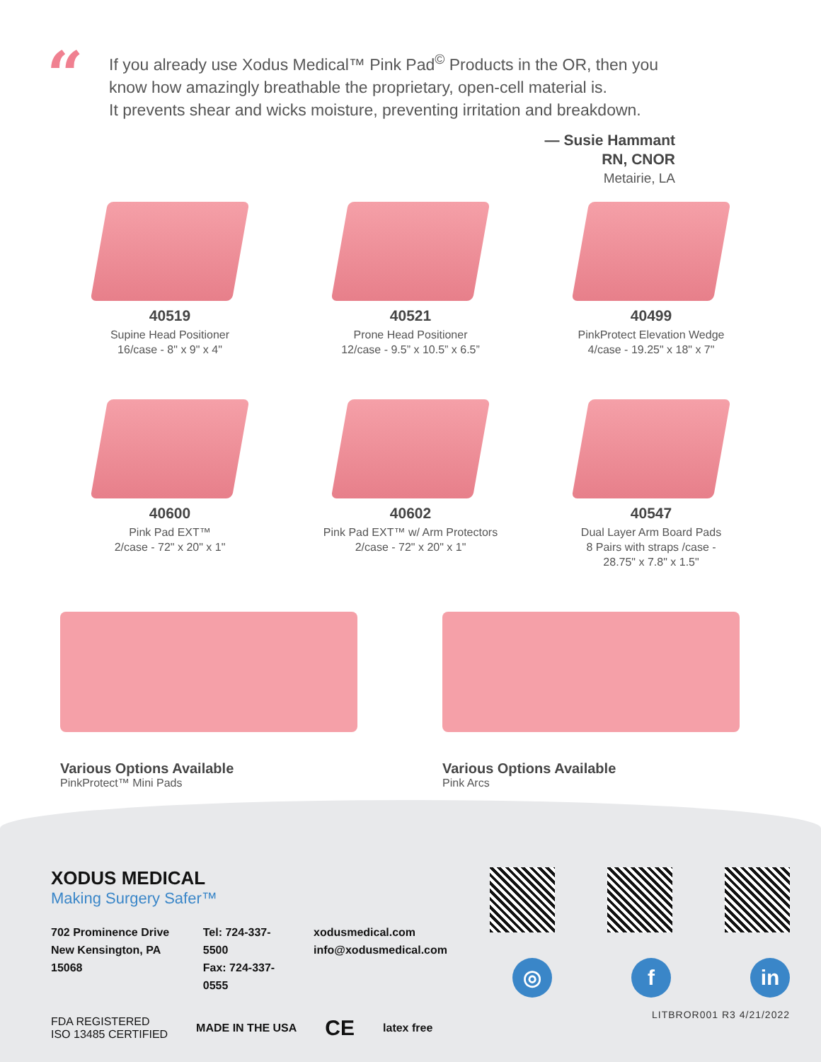“
If you already use Xodus Medical™ Pink Pad<sup>©</sup> Products in the OR, then you
know how amazingly breathable the proprietary, open-cell material is.
It prevents shear and wicks moisture, preventing irritation and breakdown.
— Susie Hammant
RN, CNOR
Metairie, LA
40519
Supine Head Positioner
16/case - 8" x 9" x 4"
40521
Prone Head Positioner
12/case - 9.5” x 10.5” x 6.5”
40499
PinkProtect Elevation Wedge
4/case - 19.25" x 18" x 7"
40600
Pink Pad EXT™
2/case - 72" x 20" x 1"
40602
Pink Pad EXT™ w/ Arm Protectors
2/case - 72" x 20" x 1"
40547
Dual Layer Arm Board Pads
8 Pairs with straps /case -
28.75" x 7.8" x 1.5"
Various Options Available
PinkProtect™ Mini Pads
Various Options Available
Pink Arcs
XODUS MEDICAL
Making Surgery Safer™
702 Prominence Drive
New Kensington, PA 15068
Tel: 724-337-5500
Fax: 724-337-0555
xodusmedical.com
info@xodusmedical.com
FDA REGISTERED
ISO 13485 CERTIFIED
MADE IN THE USA CE latex free
◎ f in
LITBROR001 R3 4/21/2022